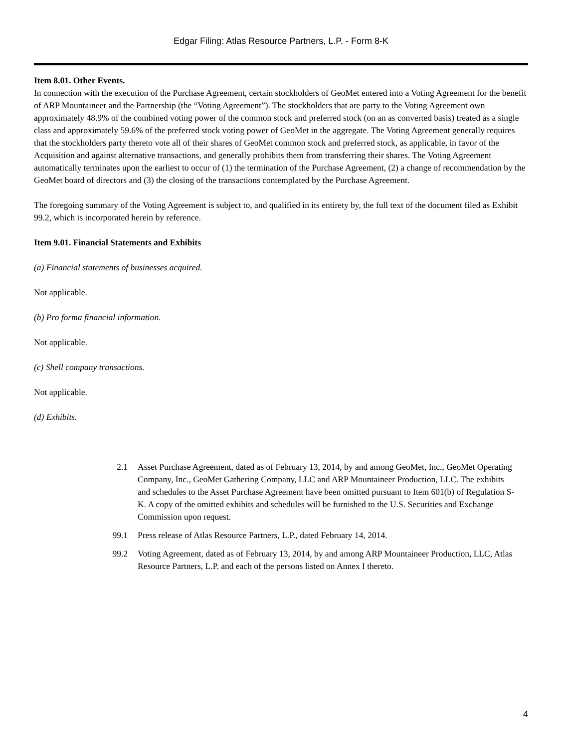Edgar Filing: Atlas Resource Partners, L.P. - Form 8-K
Item 8.01. Other Events.
In connection with the execution of the Purchase Agreement, certain stockholders of GeoMet entered into a Voting Agreement for the benefit of ARP Mountaineer and the Partnership (the “Voting Agreement”). The stockholders that are party to the Voting Agreement own approximately 48.9% of the combined voting power of the common stock and preferred stock (on an as converted basis) treated as a single class and approximately 59.6% of the preferred stock voting power of GeoMet in the aggregate. The Voting Agreement generally requires that the stockholders party thereto vote all of their shares of GeoMet common stock and preferred stock, as applicable, in favor of the Acquisition and against alternative transactions, and generally prohibits them from transferring their shares. The Voting Agreement automatically terminates upon the earliest to occur of (1) the termination of the Purchase Agreement, (2) a change of recommendation by the GeoMet board of directors and (3) the closing of the transactions contemplated by the Purchase Agreement.
The foregoing summary of the Voting Agreement is subject to, and qualified in its entirety by, the full text of the document filed as Exhibit 99.2, which is incorporated herein by reference.
Item 9.01. Financial Statements and Exhibits
(a) Financial statements of businesses acquired.
Not applicable.
(b) Pro forma financial information.
Not applicable.
(c) Shell company transactions.
Not applicable.
(d) Exhibits.
| 2.1 | Asset Purchase Agreement, dated as of February 13, 2014, by and among GeoMet, Inc., GeoMet Operating Company, Inc., GeoMet Gathering Company, LLC and ARP Mountaineer Production, LLC. The exhibits and schedules to the Asset Purchase Agreement have been omitted pursuant to Item 601(b) of Regulation S-K. A copy of the omitted exhibits and schedules will be furnished to the U.S. Securities and Exchange Commission upon request. |
| 99.1 | Press release of Atlas Resource Partners, L.P., dated February 14, 2014. |
| 99.2 | Voting Agreement, dated as of February 13, 2014, by and among ARP Mountaineer Production, LLC, Atlas Resource Partners, L.P. and each of the persons listed on Annex I thereto. |
4